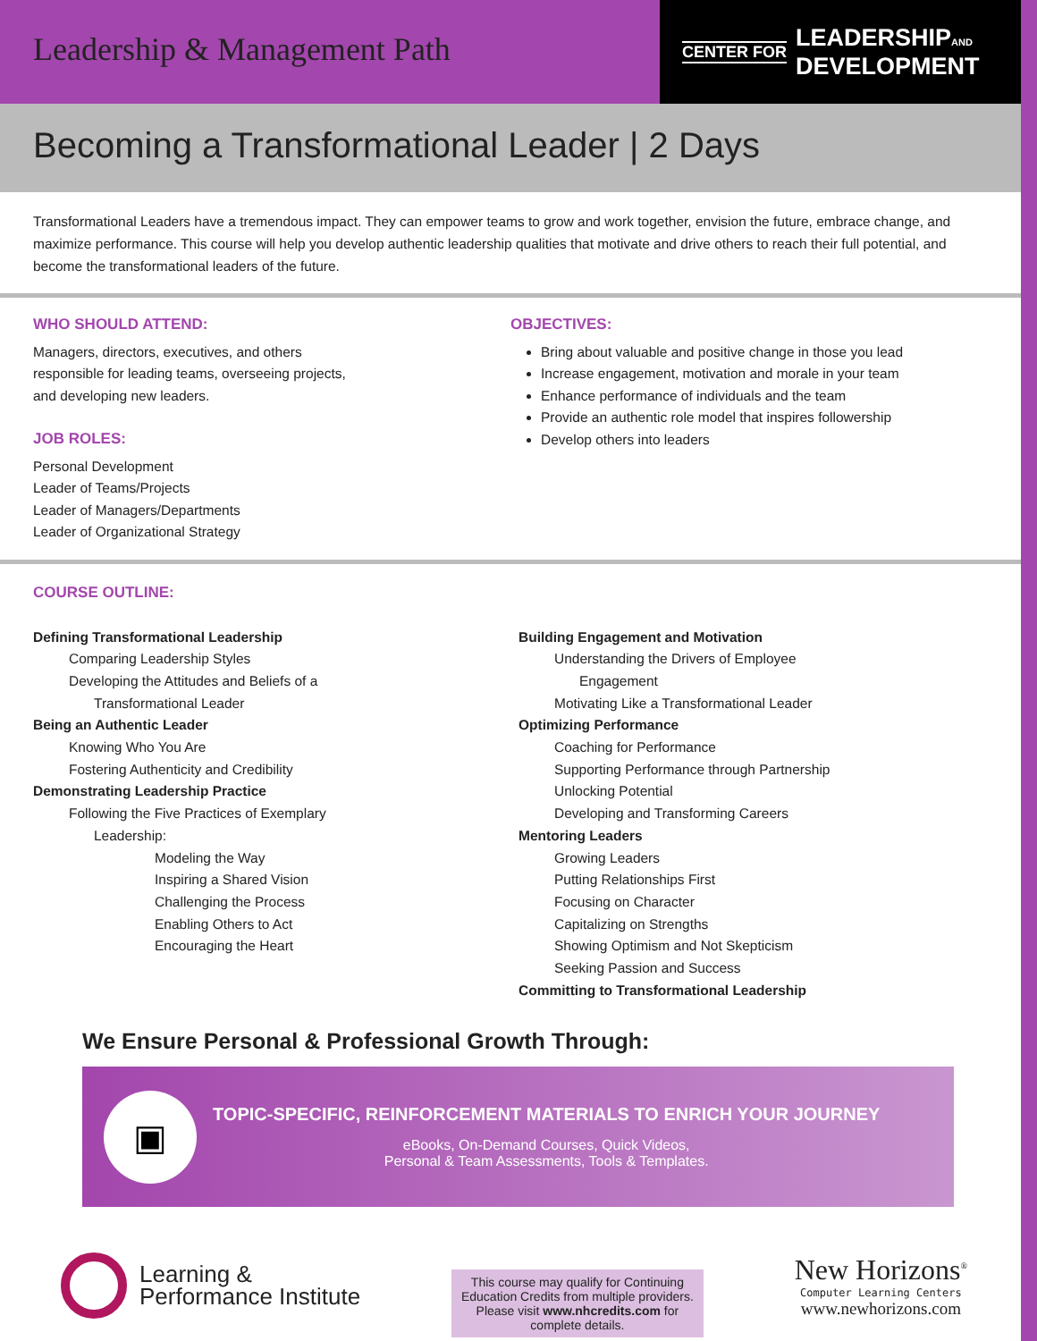Leadership & Management Path
CENTER FOR LEADERSHIPAND
DEVELOPMENT
Becoming a Transformational Leader | 2 Days
Transformational Leaders have a tremendous impact. They can empower teams to grow and work together, envision the future, embrace change, and maximize performance. This course will help you develop authentic leadership qualities that motivate and drive others to reach their full potential, and become the transformational leaders of the future.
WHO SHOULD ATTEND:
Managers, directors, executives, and others
responsible for leading teams, overseeing projects,
and developing new leaders.
JOB ROLES:
Personal Development
Leader of Teams/Projects
Leader of Managers/Departments
Leader of Organizational Strategy
OBJECTIVES:
Bring about valuable and positive change in those you lead
Increase engagement, motivation and morale in your team
Enhance performance of individuals and the team
Provide an authentic role model that inspires followership
Develop others into leaders
COURSE OUTLINE:
Defining Transformational Leadership
Comparing Leadership Styles
Developing the Attitudes and Beliefs of a
Transformational Leader
Being an Authentic Leader
Knowing Who You Are
Fostering Authenticity and Credibility
Demonstrating Leadership Practice
Following the Five Practices of Exemplary
Leadership:
Modeling the Way
Inspiring a Shared Vision
Challenging the Process
Enabling Others to Act
Encouraging the Heart
Building Engagement and Motivation
Understanding the Drivers of Employee
Engagement
Motivating Like a Transformational Leader
Optimizing Performance
Coaching for Performance
Supporting Performance through Partnership
Unlocking Potential
Developing and Transforming Careers
Mentoring Leaders
Growing Leaders
Putting Relationships First
Focusing on Character
Capitalizing on Strengths
Showing Optimism and Not Skepticism
Seeking Passion and Success
Committing to Transformational Leadership
We Ensure Personal & Professional Growth Through:
▣
TOPIC-SPECIFIC, REINFORCEMENT MATERIALS TO ENRICH YOUR JOURNEY
eBooks, On-Demand Courses, Quick Videos,
Personal & Team Assessments, Tools & Templates.
Learning &
Performance Institute
This course may qualify for Continuing Education Credits from multiple providers. Please visit www.nhcredits.com for complete details.
New Horizons<sup>®</sup>
Computer Learning Centers
www.newhorizons.com